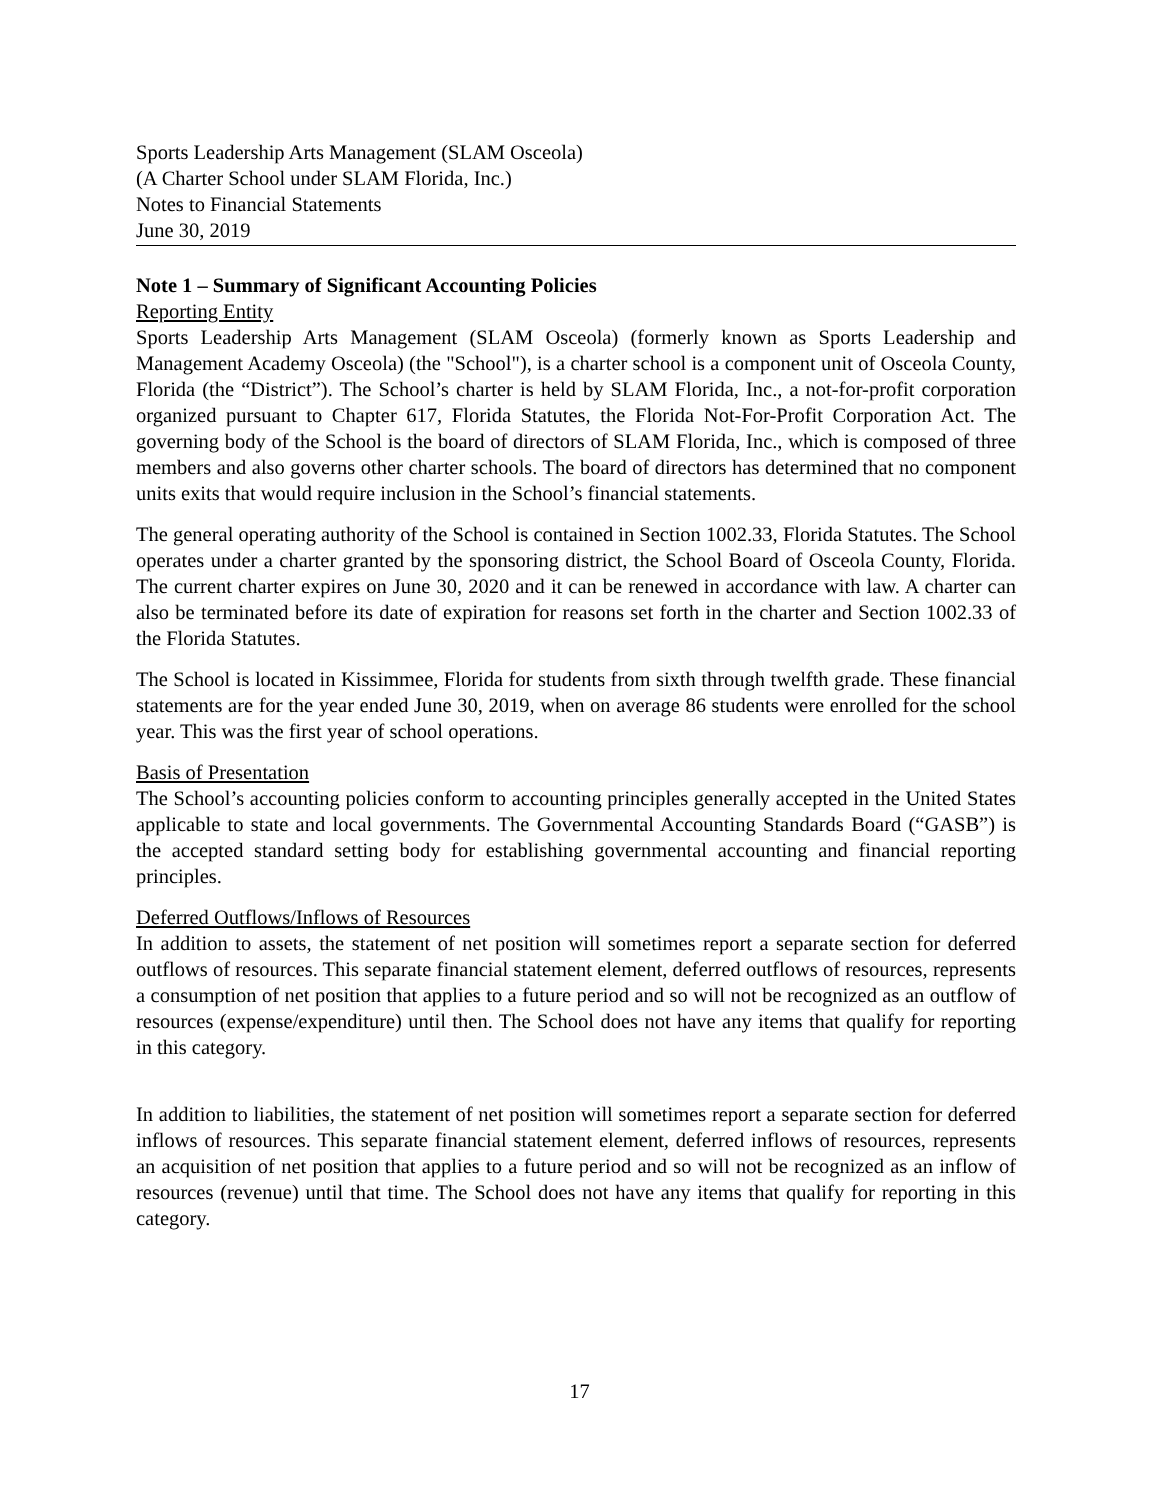Sports Leadership Arts Management (SLAM Osceola)
(A Charter School under SLAM Florida, Inc.)
Notes to Financial Statements
June 30, 2019
Note 1 – Summary of Significant Accounting Policies
Reporting Entity
Sports Leadership Arts Management (SLAM Osceola) (formerly known as Sports Leadership and Management Academy Osceola) (the "School"), is a charter school is a component unit of Osceola County, Florida (the “District”). The School’s charter is held by SLAM Florida, Inc., a not-for-profit corporation organized pursuant to Chapter 617, Florida Statutes, the Florida Not-For-Profit Corporation Act. The governing body of the School is the board of directors of SLAM Florida, Inc., which is composed of three members and also governs other charter schools. The board of directors has determined that no component units exits that would require inclusion in the School’s financial statements.
The general operating authority of the School is contained in Section 1002.33, Florida Statutes. The School operates under a charter granted by the sponsoring district, the School Board of Osceola County, Florida. The current charter expires on June 30, 2020 and it can be renewed in accordance with law. A charter can also be terminated before its date of expiration for reasons set forth in the charter and Section 1002.33 of the Florida Statutes.
The School is located in Kissimmee, Florida for students from sixth through twelfth grade. These financial statements are for the year ended June 30, 2019, when on average 86 students were enrolled for the school year. This was the first year of school operations.
Basis of Presentation
The School’s accounting policies conform to accounting principles generally accepted in the United States applicable to state and local governments. The Governmental Accounting Standards Board (“GASB”) is the accepted standard setting body for establishing governmental accounting and financial reporting principles.
Deferred Outflows/Inflows of Resources
In addition to assets, the statement of net position will sometimes report a separate section for deferred outflows of resources. This separate financial statement element, deferred outflows of resources, represents a consumption of net position that applies to a future period and so will not be recognized as an outflow of resources (expense/expenditure) until then. The School does not have any items that qualify for reporting in this category.
In addition to liabilities, the statement of net position will sometimes report a separate section for deferred inflows of resources. This separate financial statement element, deferred inflows of resources, represents an acquisition of net position that applies to a future period and so will not be recognized as an inflow of resources (revenue) until that time. The School does not have any items that qualify for reporting in this category.
17